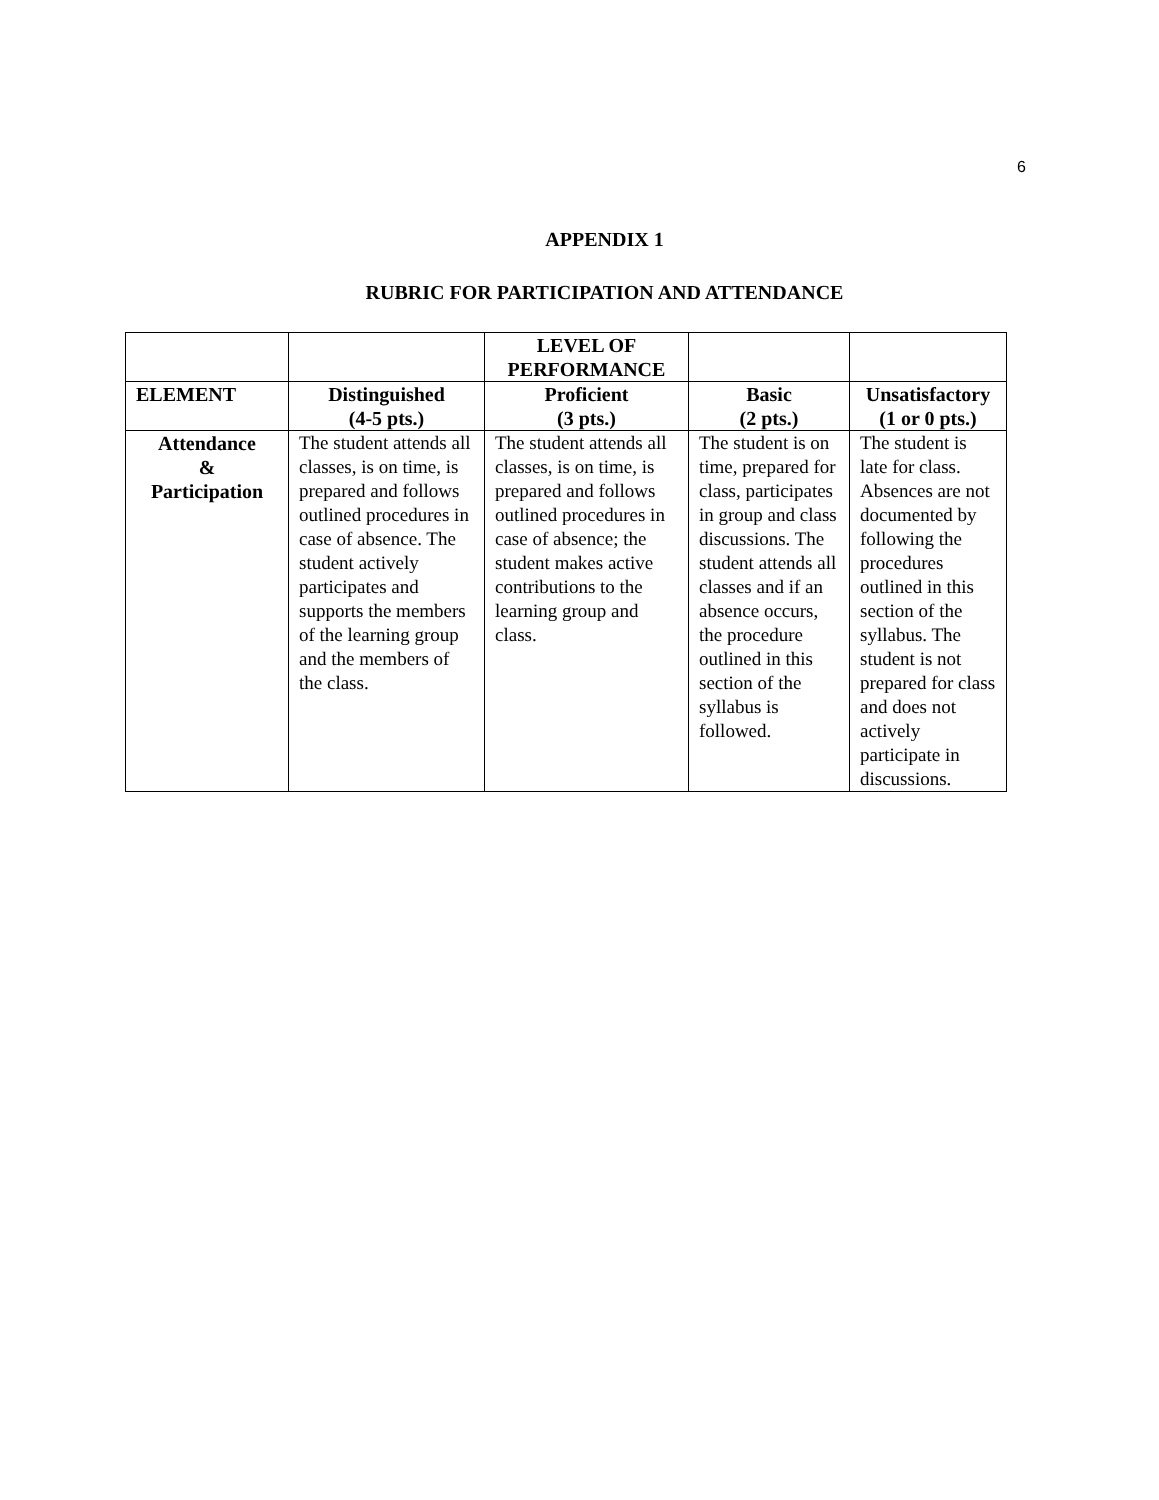6
APPENDIX 1
RUBRIC FOR PARTICIPATION AND ATTENDANCE
| | | LEVEL OF PERFORMANCE | | |
| --- | --- | --- | --- | --- |
| ELEMENT | Distinguished (4-5 pts.) | Proficient (3 pts.) | Basic (2 pts.) | Unsatisfactory (1 or 0 pts.) |
| Attendance & Participation | The student attends all classes, is on time, is prepared and follows outlined procedures in case of absence. The student actively participates and supports the members of the learning group and the members of the class. | The student attends all classes, is on time, is prepared and follows outlined procedures in case of absence; the student makes active contributions to the learning group and class. | The student is on time, prepared for class, participates in group and class discussions. The student attends all classes and if an absence occurs, the procedure outlined in this section of the syllabus is followed. | The student is late for class. Absences are not documented by following the procedures outlined in this section of the syllabus. The student is not prepared for class and does not actively participate in discussions. |